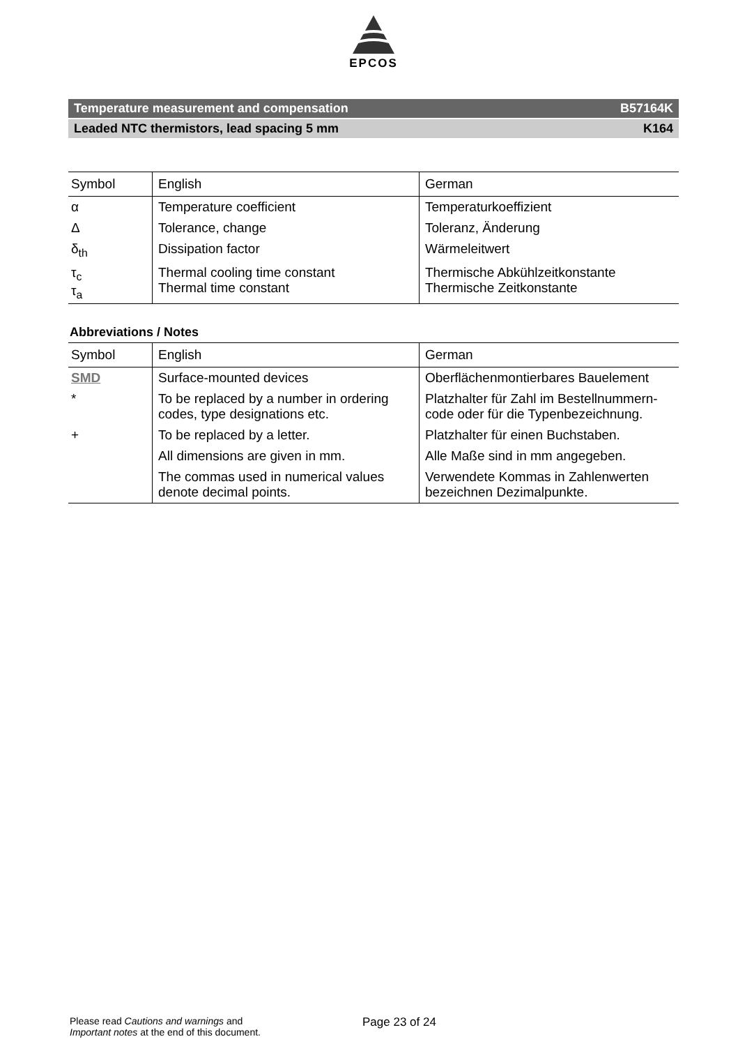EPCOS
Temperature measurement and compensation B57164K
Leaded NTC thermistors, lead spacing 5 mm K164
| Symbol | English | German |
| --- | --- | --- |
| α | Temperature coefficient | Temperaturkoeffizient |
| Δ | Tolerance, change | Toleranz, Änderung |
| δ<sub>th</sub> | Dissipation factor | Wärmeleitwert |
| τ<sub>c</sub> τ<sub>a</sub> | Thermal cooling time constant Thermal time constant | Thermische Abkühlzeitkonstante Thermische Zeitkonstante |
Abbreviations / Notes
| Symbol | English | German |
| --- | --- | --- |
| SMD | Surface-mounted devices | Oberflächenmontierbares Bauelement |
| * | To be replaced by a number in ordering codes, type designations etc. | Platzhalter für Zahl im Bestellnummern-code oder für die Typenbezeichnung. |
| + | To be replaced by a letter. | Platzhalter für einen Buchstaben. |
| | All dimensions are given in mm. | Alle Maße sind in mm angegeben. |
| | The commas used in numerical values denote decimal points. | Verwendete Kommas in Zahlenwerten bezeichnen Dezimalpunkte. |
Please read Cautions and warnings and
Important notes at the end of this document.
Page 23 of 24